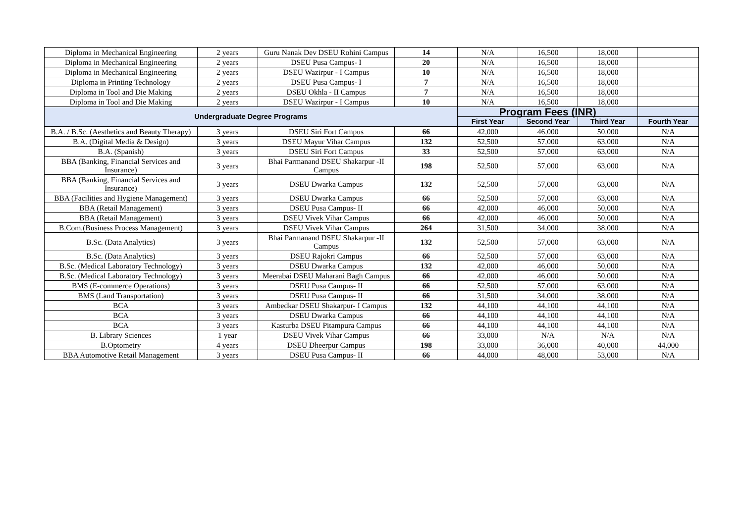| Diploma in Mechanical Engineering | 2 years | Guru Nanak Dev DSEU Rohini Campus | 14 | N/A | 16,500 | 18,000 | |
| Diploma in Mechanical Engineering | 2 years | DSEU Pusa Campus- I | 20 | N/A | 16,500 | 18,000 | |
| Diploma in Mechanical Engineering | 2 years | DSEU Wazirpur - I Campus | 10 | N/A | 16,500 | 18,000 | |
| Diploma in Printing Technology | 2 years | DSEU Pusa Campus- I | 7 | N/A | 16,500 | 18,000 | |
| Diploma in Tool and Die Making | 2 years | DSEU Okhla - II Campus | 7 | N/A | 16,500 | 18,000 | |
| Diploma in Tool and Die Making | 2 years | DSEU Wazirpur - I Campus | 10 | N/A | 16,500 | 18,000 | |
| Undergraduate Degree Programs | | | | Program Fees (INR) | | | |
| | | | | First Year | Second Year | Third Year | Fourth Year |
| B.A. / B.Sc. (Aesthetics and Beauty Therapy) | 3 years | DSEU Siri Fort Campus | 66 | 42,000 | 46,000 | 50,000 | N/A |
| B.A. (Digital Media & Design) | 3 years | DSEU Mayur Vihar Campus | 132 | 52,500 | 57,000 | 63,000 | N/A |
| B.A. (Spanish) | 3 years | DSEU Siri Fort Campus | 33 | 52,500 | 57,000 | 63,000 | N/A |
| BBA (Banking, Financial Services and Insurance) | 3 years | Bhai Parmanand DSEU Shakarpur -II Campus | 198 | 52,500 | 57,000 | 63,000 | N/A |
| BBA (Banking, Financial Services and Insurance) | 3 years | DSEU Dwarka Campus | 132 | 52,500 | 57,000 | 63,000 | N/A |
| BBA (Facilities and Hygiene Management) | 3 years | DSEU Dwarka Campus | 66 | 52,500 | 57,000 | 63,000 | N/A |
| BBA (Retail Management) | 3 years | DSEU Pusa Campus- II | 66 | 42,000 | 46,000 | 50,000 | N/A |
| BBA (Retail Management) | 3 years | DSEU Vivek Vihar Campus | 66 | 42,000 | 46,000 | 50,000 | N/A |
| B.Com.(Business Process Management) | 3 years | DSEU Vivek Vihar Campus | 264 | 31,500 | 34,000 | 38,000 | N/A |
| B.Sc. (Data Analytics) | 3 years | Bhai Parmanand DSEU Shakarpur -II Campus | 132 | 52,500 | 57,000 | 63,000 | N/A |
| B.Sc. (Data Analytics) | 3 years | DSEU Rajokri Campus | 66 | 52,500 | 57,000 | 63,000 | N/A |
| B.Sc. (Medical Laboratory Technology) | 3 years | DSEU Dwarka Campus | 132 | 42,000 | 46,000 | 50,000 | N/A |
| B.Sc. (Medical Laboratory Technology) | 3 years | Meerabai DSEU Maharani Bagh Campus | 66 | 42,000 | 46,000 | 50,000 | N/A |
| BMS (E-commerce Operations) | 3 years | DSEU Pusa Campus- II | 66 | 52,500 | 57,000 | 63,000 | N/A |
| BMS (Land Transportation) | 3 years | DSEU Pusa Campus- II | 66 | 31,500 | 34,000 | 38,000 | N/A |
| BCA | 3 years | Ambedkar DSEU Shakarpur- I Campus | 132 | 44,100 | 44,100 | 44,100 | N/A |
| BCA | 3 years | DSEU Dwarka Campus | 66 | 44,100 | 44,100 | 44,100 | N/A |
| BCA | 3 years | Kasturba DSEU Pitampura Campus | 66 | 44,100 | 44,100 | 44,100 | N/A |
| B. Library Sciences | 1 year | DSEU Vivek Vihar Campus | 66 | 33,000 | N/A | N/A | N/A |
| B.Optometry | 4 years | DSEU Dheerpur Campus | 198 | 33,000 | 36,000 | 40,000 | 44,000 |
| BBA Automotive Retail Management | 3 years | DSEU Pusa Campus- II | 66 | 44,000 | 48,000 | 53,000 | N/A |